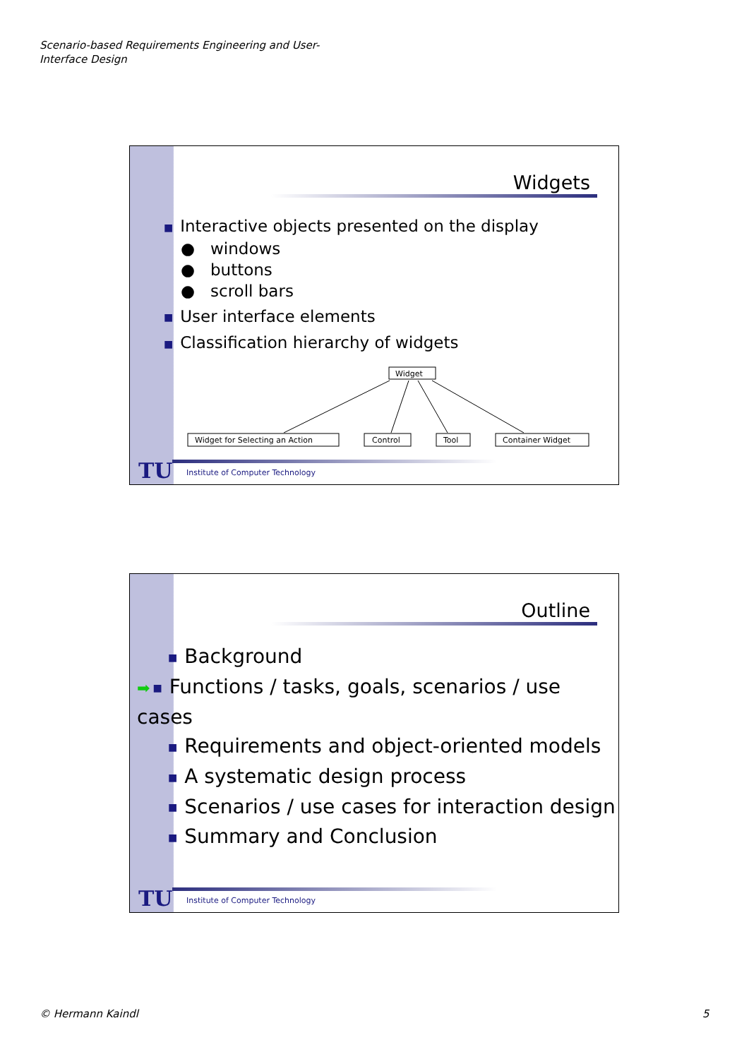Scenario-based Requirements Engineering and User-Interface Design
Widgets
■ Interactive objects presented on the display
● windows
● buttons
● scroll bars
■ User interface elements
■ Classification hierarchy of widgets
Widget
Widget for Selecting an Action
Control
Tool
Container Widget
TU
Institute of Computer Technology
Outline
■ Background
➡ ■ Functions / tasks, goals, scenarios / use cases
■ Requirements and object-oriented models
■ A systematic design process
■ Scenarios / use cases for interaction design
■ Summary and Conclusion
TU
Institute of Computer Technology
© Hermann Kaindl 5